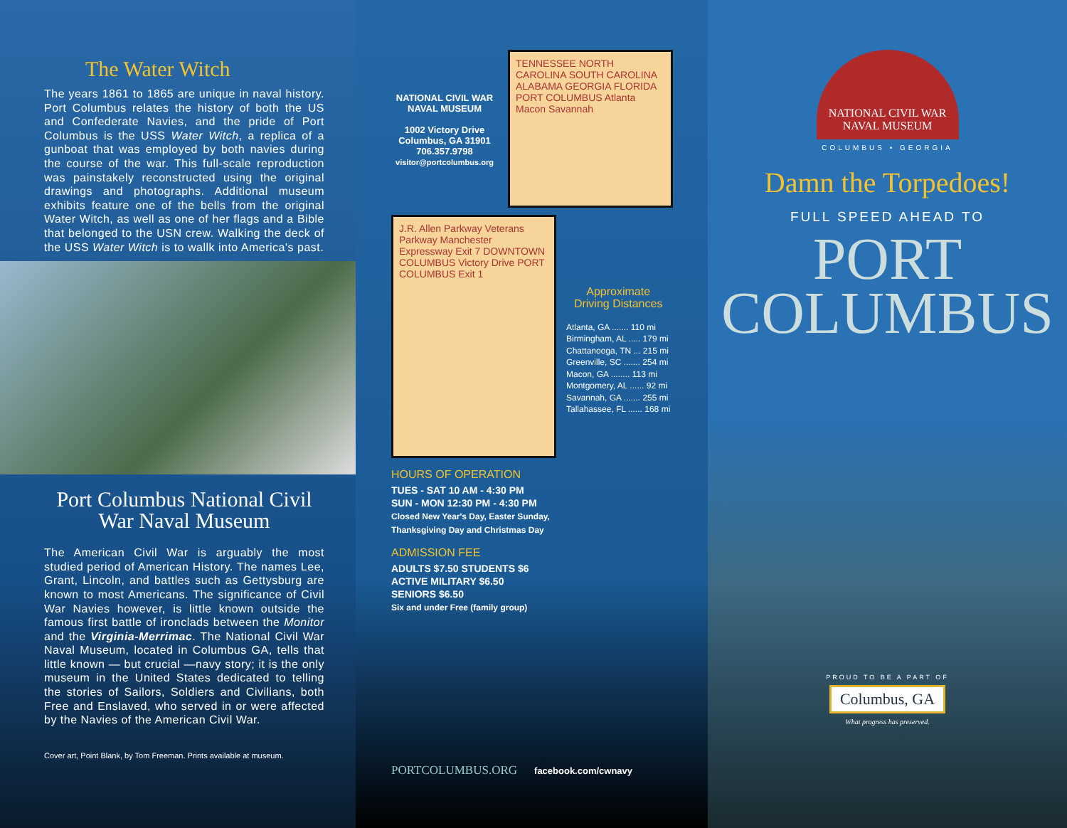The Water Witch
The years 1861 to 1865 are unique in naval history. Port Columbus relates the history of both the US and Confederate Navies, and the pride of Port Columbus is the USS Water Witch, a replica of a gunboat that was employed by both navies during the course of the war. This full-scale reproduction was painstakely reconstructed using the original drawings and photographs. Additional museum exhibits feature one of the bells from the original Water Witch, as well as one of her flags and a Bible that belonged to the USN crew. Walking the deck of the USS Water Witch is to wallk into America's past.
Port Columbus National Civil War Naval Museum
The American Civil War is arguably the most studied period of American History. The names Lee, Grant, Lincoln, and battles such as Gettysburg are known to most Americans. The significance of Civil War Navies however, is little known outside the famous first battle of ironclads between the Monitor and the Virginia-Merrimac. The National Civil War Naval Museum, located in Columbus GA, tells that little known — but crucial —navy story; it is the only museum in the United States dedicated to telling the stories of Sailors, Soldiers and Civilians, both Free and Enslaved, who served in or were affected by the Navies of the American Civil War.
Cover art, Point Blank, by Tom Freeman. Prints available at museum.
NATIONAL CIVIL WAR NAVAL MUSEUM
1002 Victory Drive
Columbus, GA 31901
706.357.9798
visitor@portcolumbus.org
TENNESSEE NORTH CAROLINA SOUTH CAROLINA ALABAMA GEORGIA FLORIDA PORT COLUMBUS Atlanta Macon Savannah
J.R. Allen Parkway Veterans Parkway Manchester Expressway Exit 7 DOWNTOWN COLUMBUS Victory Drive PORT COLUMBUS Exit 1
Approximate
Driving Distances
Atlanta, GA ....... 110 mi
Birmingham, AL ..... 179 mi
Chattanooga, TN ... 215 mi
Greenville, SC ....... 254 mi
Macon, GA ........ 113 mi
Montgomery, AL ...... 92 mi
Savannah, GA ....... 255 mi
Tallahassee, FL ...... 168 mi
HOURS OF OPERATION
TUES - SAT 10 AM - 4:30 PM
SUN - MON 12:30 PM - 4:30 PM
Closed New Year's Day, Easter Sunday,
Thanksgiving Day and Christmas Day
ADMISSION FEE
ADULTS $7.50 STUDENTS $6
ACTIVE MILITARY $6.50
SENIORS $6.50
Six and under Free (family group)
PORTCOLUMBUS.ORG facebook.com/cwnavy
NATIONAL CIVIL WAR
NAVAL MUSEUM
COLUMBUS • GEORGIA
Damn the Torpedoes!
FULL SPEED AHEAD TO
PORT
COLUMBUS
PROUD TO BE A PART OF
Columbus, GA
What progress has preserved.